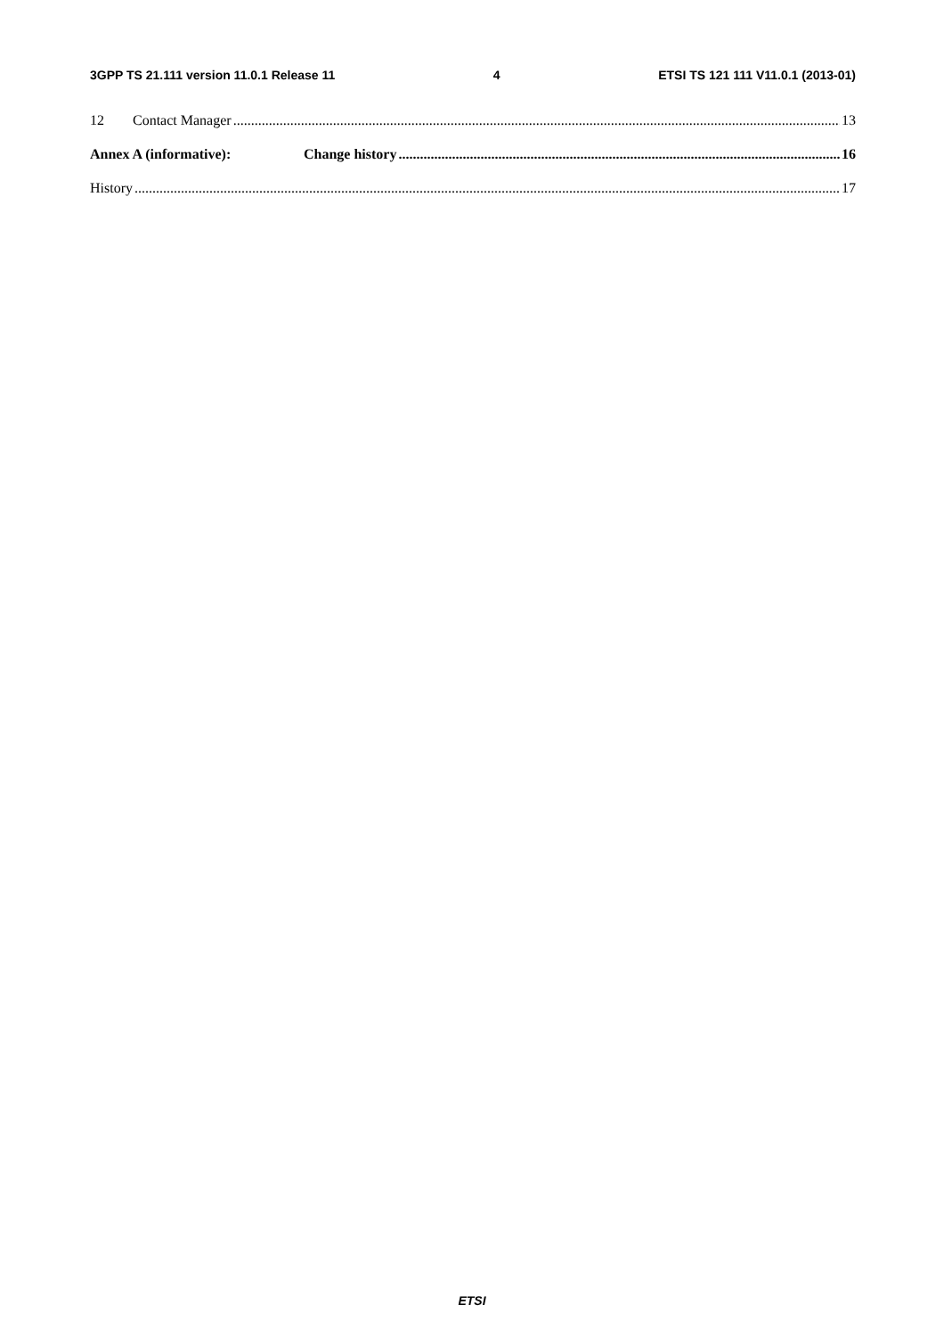3GPP TS 21.111 version 11.0.1 Release 11 4 ETSI TS 121 111 V11.0.1 (2013-01)
12 Contact Manager 13
Annex A (informative): Change history 16
History 17
ETSI